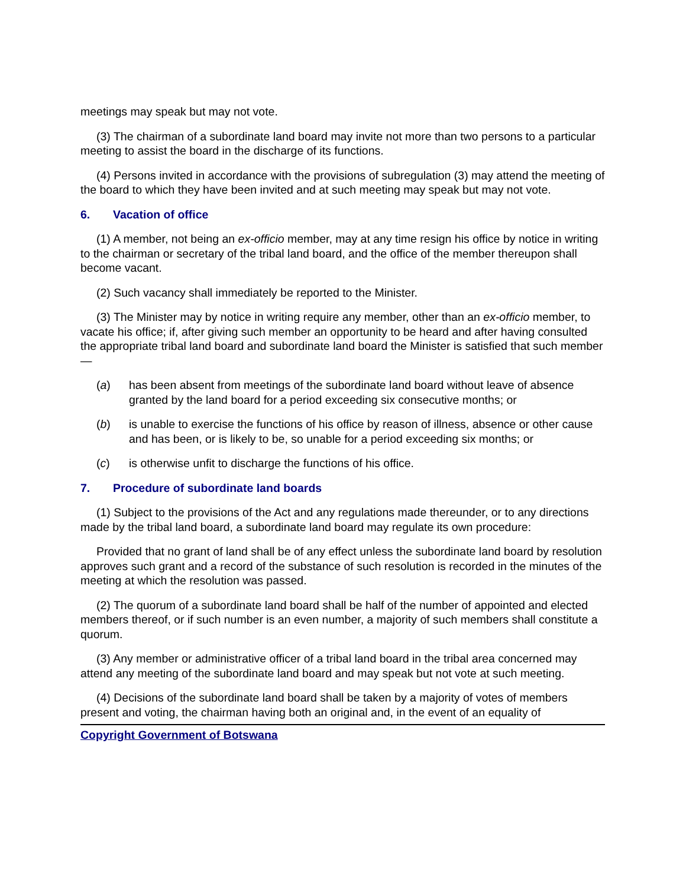meetings may speak but may not vote.
(3) The chairman of a subordinate land board may invite not more than two persons to a particular meeting to assist the board in the discharge of its functions.
(4) Persons invited in accordance with the provisions of subregulation (3) may attend the meeting of the board to which they have been invited and at such meeting may speak but may not vote.
6. Vacation of office
(1) A member, not being an ex-officio member, may at any time resign his office by notice in writing to the chairman or secretary of the tribal land board, and the office of the member thereupon shall become vacant.
(2) Such vacancy shall immediately be reported to the Minister.
(3) The Minister may by notice in writing require any member, other than an ex-officio member, to vacate his office; if, after giving such member an opportunity to be heard and after having consulted the appropriate tribal land board and subordinate land board the Minister is satisfied that such member—
(a) has been absent from meetings of the subordinate land board without leave of absence granted by the land board for a period exceeding six consecutive months; or
(b) is unable to exercise the functions of his office by reason of illness, absence or other cause and has been, or is likely to be, so unable for a period exceeding six months; or
(c) is otherwise unfit to discharge the functions of his office.
7. Procedure of subordinate land boards
(1) Subject to the provisions of the Act and any regulations made thereunder, or to any directions made by the tribal land board, a subordinate land board may regulate its own procedure:
Provided that no grant of land shall be of any effect unless the subordinate land board by resolution approves such grant and a record of the substance of such resolution is recorded in the minutes of the meeting at which the resolution was passed.
(2) The quorum of a subordinate land board shall be half of the number of appointed and elected members thereof, or if such number is an even number, a majority of such members shall constitute a quorum.
(3) Any member or administrative officer of a tribal land board in the tribal area concerned may attend any meeting of the subordinate land board and may speak but not vote at such meeting.
(4) Decisions of the subordinate land board shall be taken by a majority of votes of members present and voting, the chairman having both an original and, in the event of an equality of
Copyright Government of Botswana